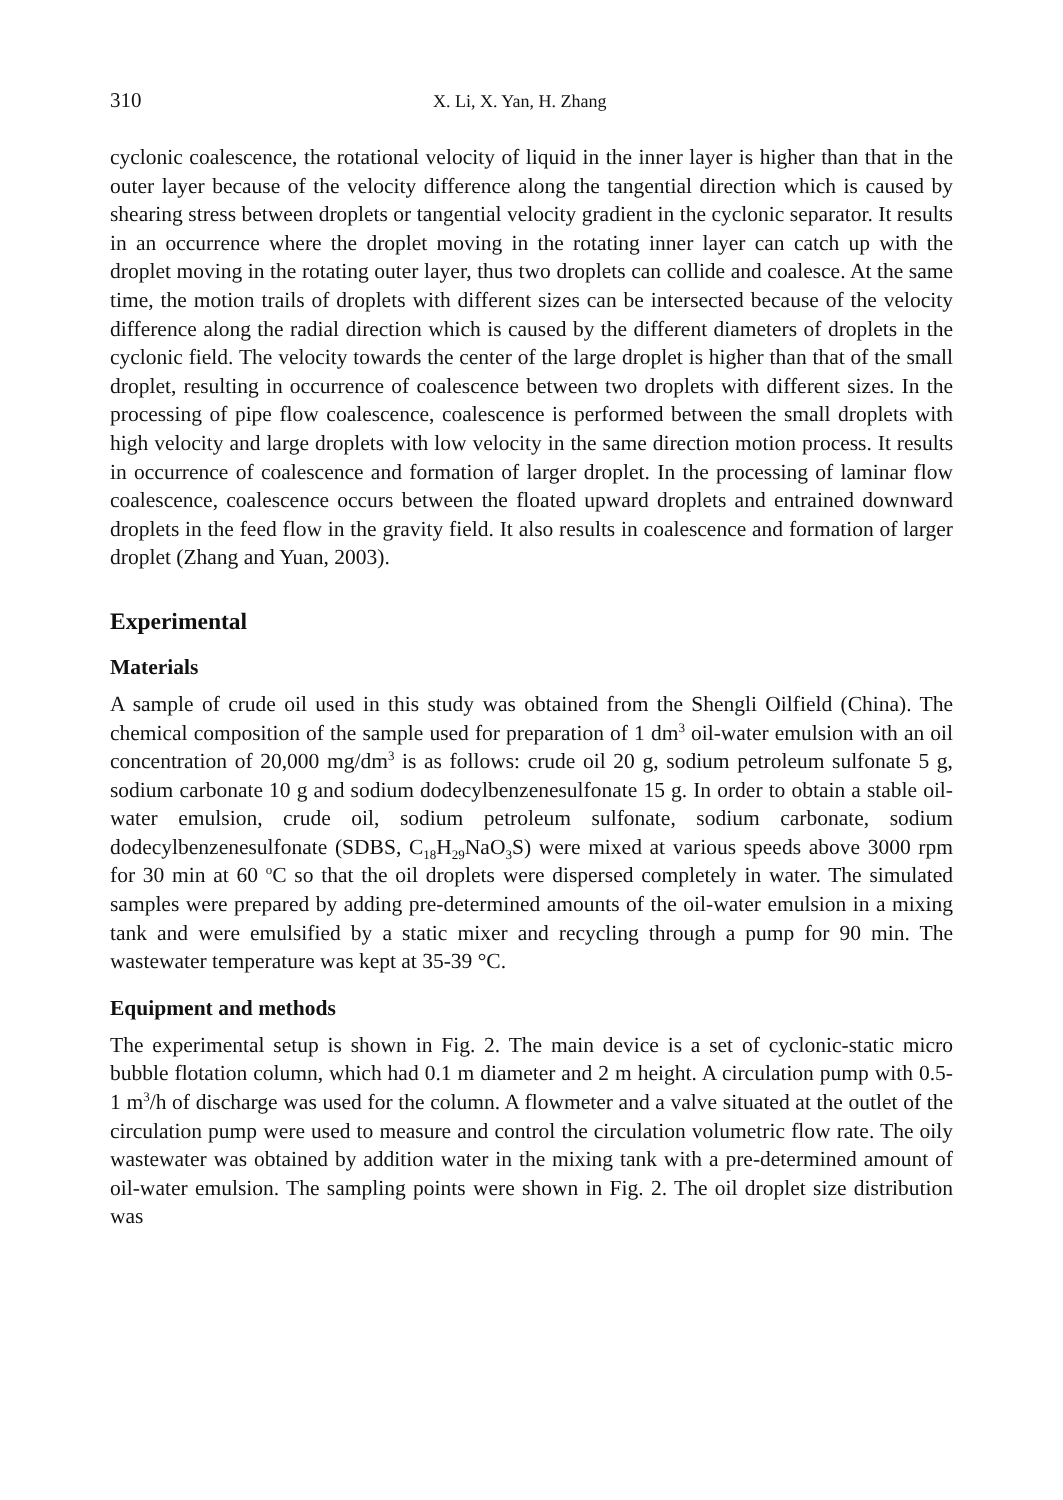310 X. Li, X. Yan, H. Zhang
cyclonic coalescence, the rotational velocity of liquid in the inner layer is higher than that in the outer layer because of the velocity difference along the tangential direction which is caused by shearing stress between droplets or tangential velocity gradient in the cyclonic separator. It results in an occurrence where the droplet moving in the rotating inner layer can catch up with the droplet moving in the rotating outer layer, thus two droplets can collide and coalesce. At the same time, the motion trails of droplets with different sizes can be intersected because of the velocity difference along the radial direction which is caused by the different diameters of droplets in the cyclonic field. The velocity towards the center of the large droplet is higher than that of the small droplet, resulting in occurrence of coalescence between two droplets with different sizes. In the processing of pipe flow coalescence, coalescence is performed between the small droplets with high velocity and large droplets with low velocity in the same direction motion process. It results in occurrence of coalescence and formation of larger droplet. In the processing of laminar flow coalescence, coalescence occurs between the floated upward droplets and entrained downward droplets in the feed flow in the gravity field. It also results in coalescence and formation of larger droplet (Zhang and Yuan, 2003).
Experimental
Materials
A sample of crude oil used in this study was obtained from the Shengli Oilfield (China). The chemical composition of the sample used for preparation of 1 dm<sup>3</sup> oil-water emulsion with an oil concentration of 20,000 mg/dm<sup>3</sup> is as follows: crude oil 20 g, sodium petroleum sulfonate 5 g, sodium carbonate 10 g and sodium dodecylbenzenesulfonate 15 g. In order to obtain a stable oil-water emulsion, crude oil, sodium petroleum sulfonate, sodium carbonate, sodium dodecylbenzenesulfonate (SDBS, C<sub>18</sub>H<sub>29</sub>NaO<sub>3</sub>S) were mixed at various speeds above 3000 rpm for 30 min at 60 <sup>o</sup>C so that the oil droplets were dispersed completely in water. The simulated samples were prepared by adding pre-determined amounts of the oil-water emulsion in a mixing tank and were emulsified by a static mixer and recycling through a pump for 90 min. The wastewater temperature was kept at 35-39 °C.
Equipment and methods
The experimental setup is shown in Fig. 2. The main device is a set of cyclonic-static micro bubble flotation column, which had 0.1 m diameter and 2 m height. A circulation pump with 0.5-1 m<sup>3</sup>/h of discharge was used for the column. A flowmeter and a valve situated at the outlet of the circulation pump were used to measure and control the circulation volumetric flow rate. The oily wastewater was obtained by addition water in the mixing tank with a pre-determined amount of oil-water emulsion. The sampling points were shown in Fig. 2. The oil droplet size distribution was